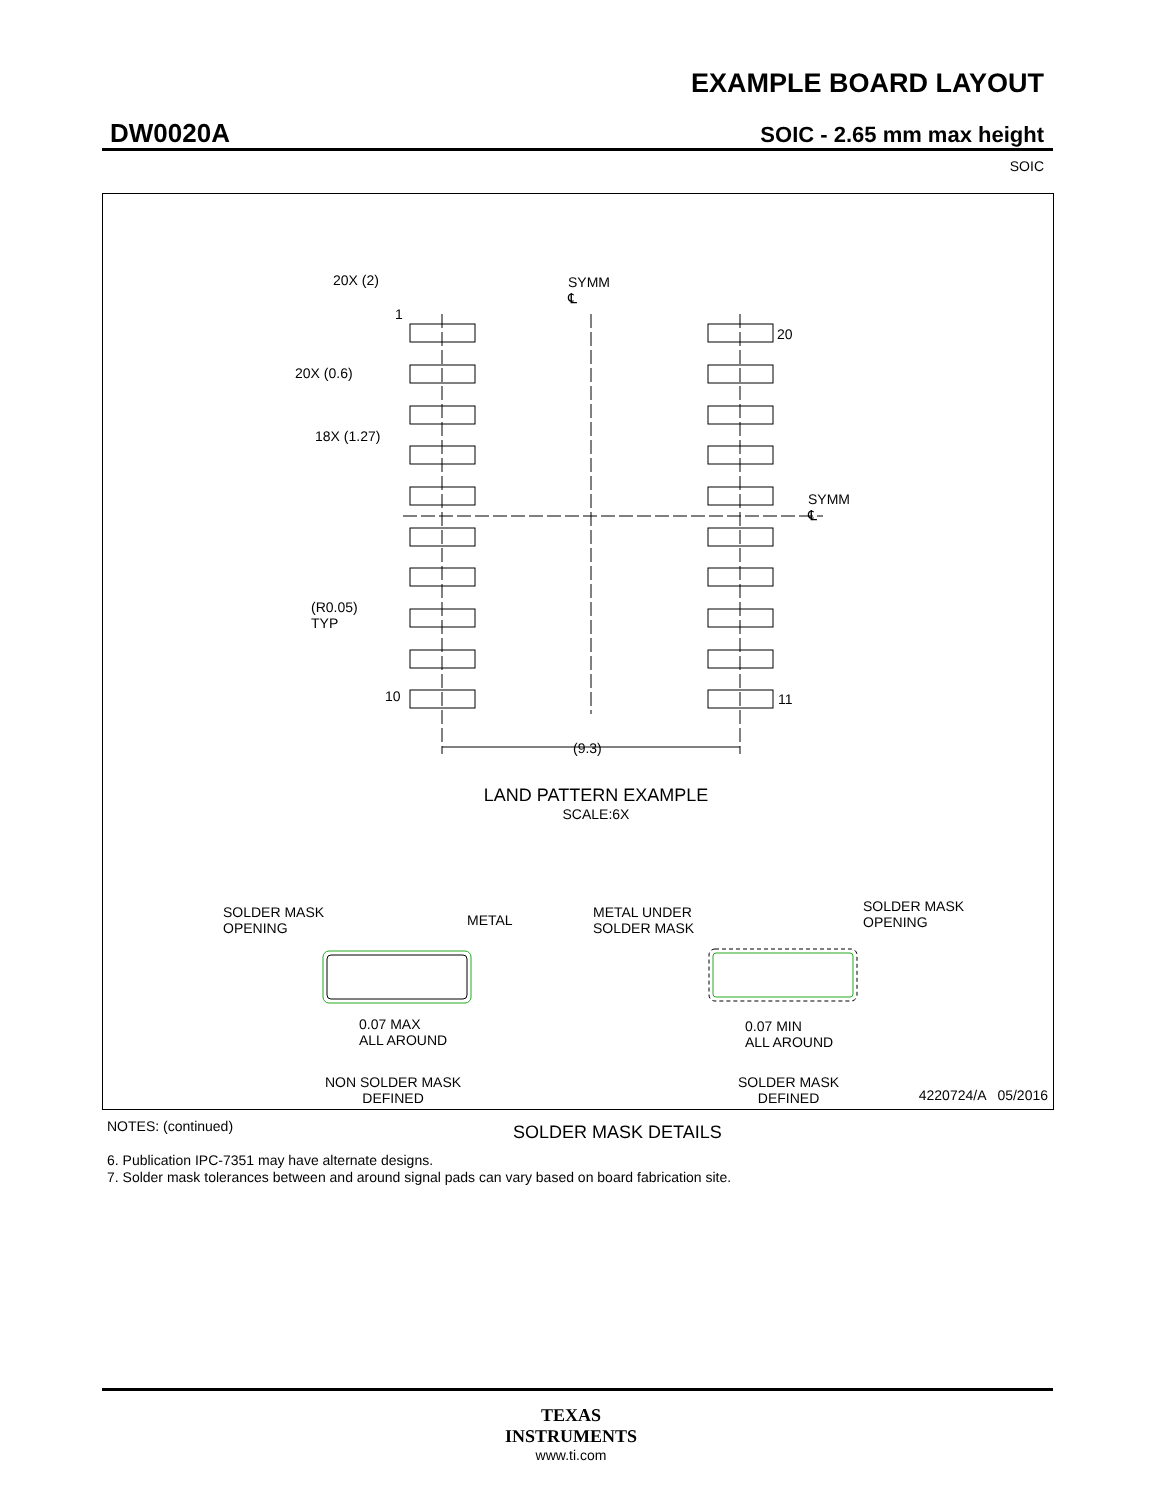EXAMPLE BOARD LAYOUT
DW0020A SOIC - 2.65 mm max height
SOIC
20X (2)
1
20X (0.6)
18X (1.27)
(R0.05)
TYP
10
20
11
SYMM
℄
SYMM
℄
(9.3)
LAND PATTERN EXAMPLE
SCALE:6X
SOLDER MASK
OPENING
METAL
METAL UNDER
SOLDER MASK
SOLDER MASK
OPENING
0.07 MAX
ALL AROUND
0.07 MIN
ALL AROUND
NON SOLDER MASK
DEFINED
SOLDER MASK
DEFINED
SOLDER MASK DETAILS
4220724/A 05/2016
NOTES: (continued)
6. Publication IPC-7351 may have alternate designs.
7. Solder mask tolerances between and around signal pads can vary based on board fabrication site.
TEXAS
INSTRUMENTS
www.ti.com